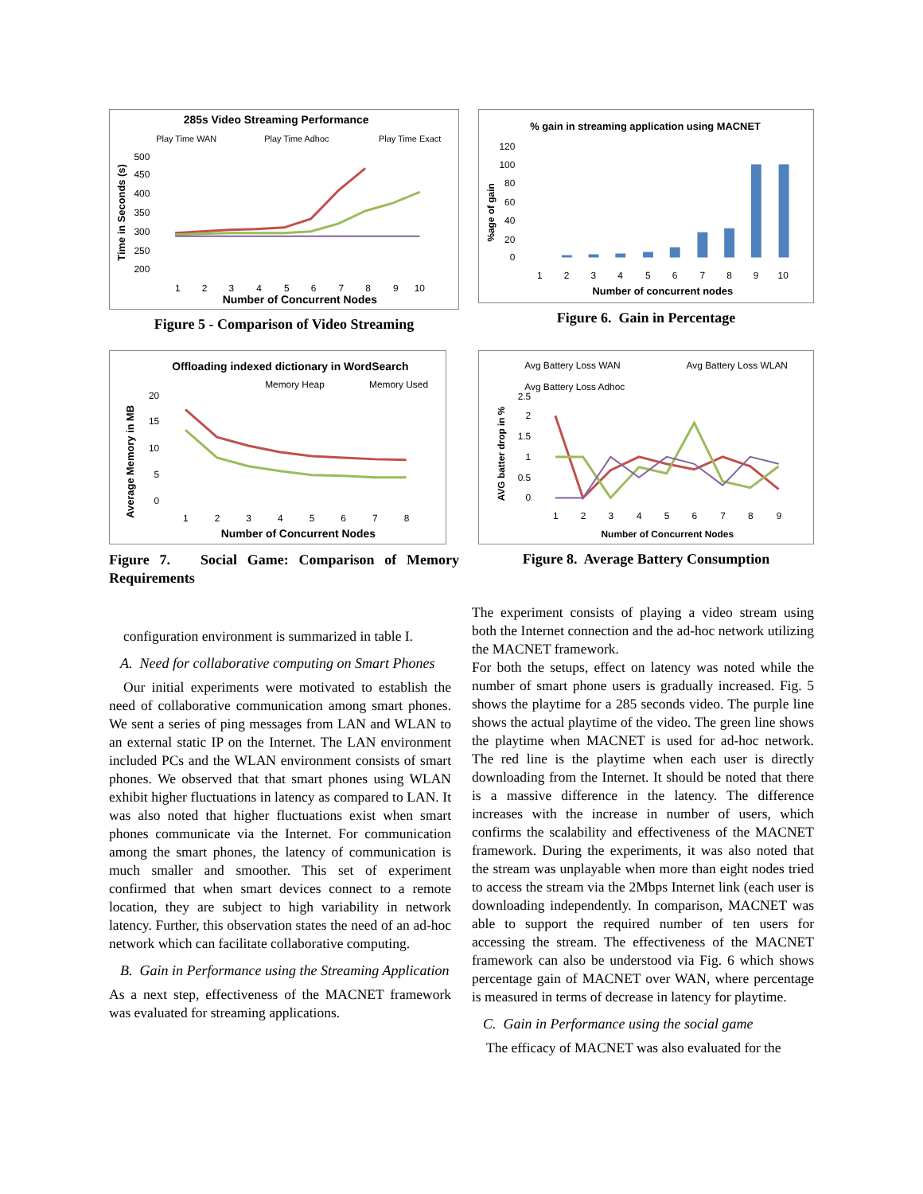285s Video Streaming Performance
Play Time WAN
Play Time Adhoc
Play Time Exact
Time in Seconds (s)
500
450
400
350
300
250
200
1
2
3
4
5
6
7
8
9
10
Number of Concurrent Nodes
Figure 5 - Comparison of Video Streaming
% gain in streaming application using MACNET
%age of gain
120
100
80
60
40
20
0
1
2
3
4
5
6
7
8
9
10
Number of concurrent nodes
Figure 6. Gain in Percentage
Offloading indexed dictionary in WordSearch
Memory Heap
Memory Used
Average Memory in MB
20
15
10
5
0
1
2
3
4
5
6
7
8
Number of Concurrent Nodes
Figure 7. Social Game: Comparison of Memory Requirements
Avg Battery Loss WAN
Avg Battery Loss WLAN
Avg Battery Loss Adhoc
AVG batter drop in %
2.5
2
1.5
1
0.5
0
1
2
3
4
5
6
7
8
9
Number of Concurrent Nodes
Figure 8. Average Battery Consumption
configuration environment is summarized in table I.
A. Need for collaborative computing on Smart Phones
Our initial experiments were motivated to establish the need of collaborative communication among smart phones. We sent a series of ping messages from LAN and WLAN to an external static IP on the Internet. The LAN environment included PCs and the WLAN environment consists of smart phones. We observed that that smart phones using WLAN exhibit higher fluctuations in latency as compared to LAN. It was also noted that higher fluctuations exist when smart phones communicate via the Internet. For communication among the smart phones, the latency of communication is much smaller and smoother. This set of experiment confirmed that when smart devices connect to a remote location, they are subject to high variability in network latency. Further, this observation states the need of an ad-hoc network which can facilitate collaborative computing.
B. Gain in Performance using the Streaming Application
As a next step, effectiveness of the MACNET framework was evaluated for streaming applications.
The experiment consists of playing a video stream using both the Internet connection and the ad-hoc network utilizing the MACNET framework.
For both the setups, effect on latency was noted while the number of smart phone users is gradually increased. Fig. 5 shows the playtime for a 285 seconds video. The purple line shows the actual playtime of the video. The green line shows the playtime when MACNET is used for ad-hoc network. The red line is the playtime when each user is directly downloading from the Internet. It should be noted that there is a massive difference in the latency. The difference increases with the increase in number of users, which confirms the scalability and effectiveness of the MACNET framework. During the experiments, it was also noted that the stream was unplayable when more than eight nodes tried to access the stream via the 2Mbps Internet link (each user is downloading independently. In comparison, MACNET was able to support the required number of ten users for accessing the stream. The effectiveness of the MACNET framework can also be understood via Fig. 6 which shows percentage gain of MACNET over WAN, where percentage is measured in terms of decrease in latency for playtime.
C. Gain in Performance using the social game
The efficacy of MACNET was also evaluated for the